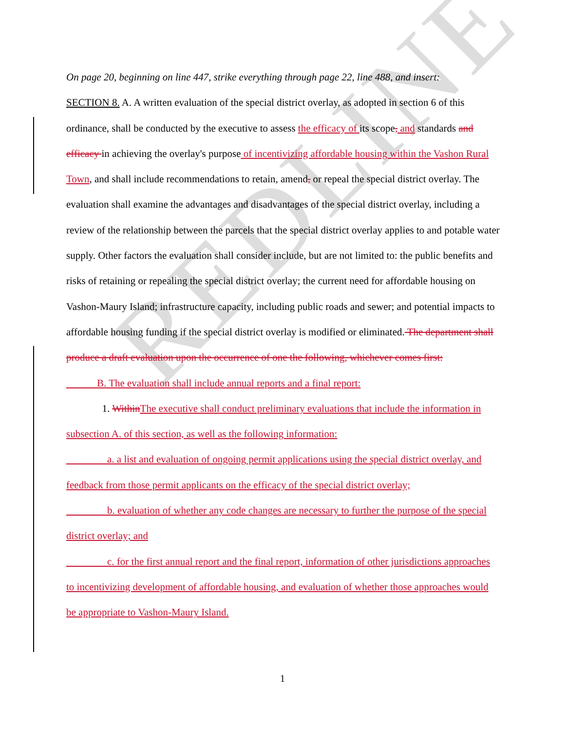REDLINE
On page 20, beginning on line 447, strike everything through page 22, line 488, and insert:
SECTION 8. A. A written evaluation of the special district overlay, as adopted in section 6 of this ordinance, shall be conducted by the executive to assess the efficacy of its scope, and standards and efficacy in achieving the overlay's purpose of incentivizing affordable housing within the Vashon Rural Town, and shall include recommendations to retain, amend, or repeal the special district overlay. The evaluation shall examine the advantages and disadvantages of the special district overlay, including a review of the relationship between the parcels that the special district overlay applies to and potable water supply. Other factors the evaluation shall consider include, but are not limited to: the public benefits and risks of retaining or repealing the special district overlay; the current need for affordable housing on Vashon-Maury Island; infrastructure capacity, including public roads and sewer; and potential impacts to affordable housing funding if the special district overlay is modified or eliminated. The department shall produce a draft evaluation upon the occurrence of one the following, whichever comes first:
   B. The evaluation shall include annual reports and a final report:
    1. Within The executive shall conduct preliminary evaluations that include the information in subsection A. of this section, as well as the following information:
    a. a list and evaluation of ongoing permit applications using the special district overlay, and feedback from those permit applicants on the efficacy of the special district overlay;
    b. evaluation of whether any code changes are necessary to further the purpose of the special district overlay; and
    c. for the first annual report and the final report, information of other jurisdictions approaches to incentivizing development of affordable housing, and evaluation of whether those approaches would be appropriate to Vashon-Maury Island.
1